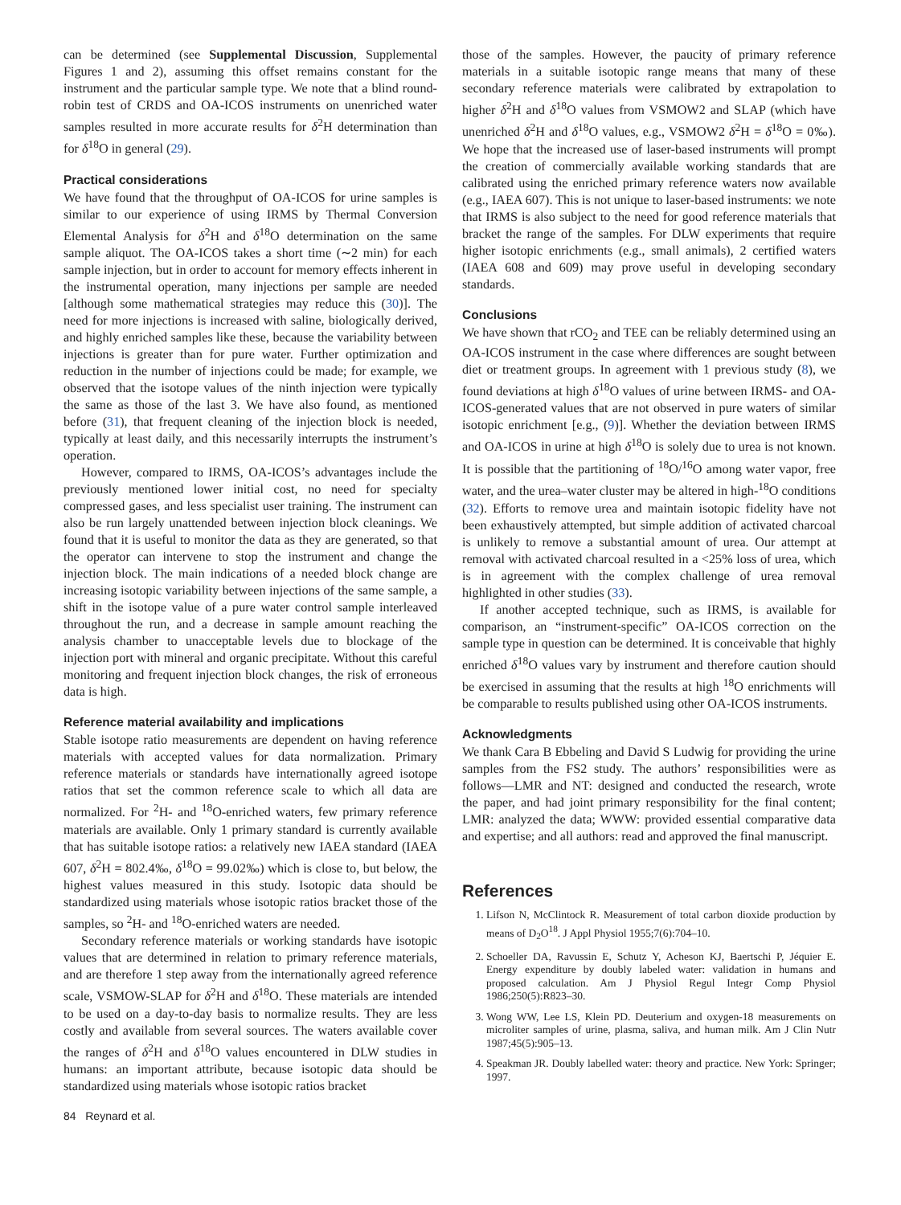can be determined (see Supplemental Discussion, Supplemental Figures 1 and 2), assuming this offset remains constant for the instrument and the particular sample type. We note that a blind round-robin test of CRDS and OA-ICOS instruments on unenriched water samples resulted in more accurate results for δ<sup>2</sup>H determination than for δ<sup>18</sup>O in general (29).
Practical considerations
We have found that the throughput of OA-ICOS for urine samples is similar to our experience of using IRMS by Thermal Conversion Elemental Analysis for δ<sup>2</sup>H and δ<sup>18</sup>O determination on the same sample aliquot. The OA-ICOS takes a short time (∼2 min) for each sample injection, but in order to account for memory effects inherent in the instrumental operation, many injections per sample are needed [although some mathematical strategies may reduce this (30)]. The need for more injections is increased with saline, biologically derived, and highly enriched samples like these, because the variability between injections is greater than for pure water. Further optimization and reduction in the number of injections could be made; for example, we observed that the isotope values of the ninth injection were typically the same as those of the last 3. We have also found, as mentioned before (31), that frequent cleaning of the injection block is needed, typically at least daily, and this necessarily interrupts the instrument’s operation.
However, compared to IRMS, OA-ICOS’s advantages include the previously mentioned lower initial cost, no need for specialty compressed gases, and less specialist user training. The instrument can also be run largely unattended between injection block cleanings. We found that it is useful to monitor the data as they are generated, so that the operator can intervene to stop the instrument and change the injection block. The main indications of a needed block change are increasing isotopic variability between injections of the same sample, a shift in the isotope value of a pure water control sample interleaved throughout the run, and a decrease in sample amount reaching the analysis chamber to unacceptable levels due to blockage of the injection port with mineral and organic precipitate. Without this careful monitoring and frequent injection block changes, the risk of erroneous data is high.
Reference material availability and implications
Stable isotope ratio measurements are dependent on having reference materials with accepted values for data normalization. Primary reference materials or standards have internationally agreed isotope ratios that set the common reference scale to which all data are normalized. For <sup>2</sup>H- and <sup>18</sup>O-enriched waters, few primary reference materials are available. Only 1 primary standard is currently available that has suitable isotope ratios: a relatively new IAEA standard (IAEA 607, δ<sup>2</sup>H = 802.4‰, δ<sup>18</sup>O = 99.02‰) which is close to, but below, the highest values measured in this study. Isotopic data should be standardized using materials whose isotopic ratios bracket those of the samples, so <sup>2</sup>H- and <sup>18</sup>O-enriched waters are needed.
Secondary reference materials or working standards have isotopic values that are determined in relation to primary reference materials, and are therefore 1 step away from the internationally agreed reference scale, VSMOW-SLAP for δ<sup>2</sup>H and δ<sup>18</sup>O. These materials are intended to be used on a day-to-day basis to normalize results. They are less costly and available from several sources. The waters available cover the ranges of δ<sup>2</sup>H and δ<sup>18</sup>O values encountered in DLW studies in humans: an important attribute, because isotopic data should be standardized using materials whose isotopic ratios bracket
those of the samples. However, the paucity of primary reference materials in a suitable isotopic range means that many of these secondary reference materials were calibrated by extrapolation to higher δ<sup>2</sup>H and δ<sup>18</sup>O values from VSMOW2 and SLAP (which have unenriched δ<sup>2</sup>H and δ<sup>18</sup>O values, e.g., VSMOW2 δ<sup>2</sup>H = δ<sup>18</sup>O = 0‰). We hope that the increased use of laser-based instruments will prompt the creation of commercially available working standards that are calibrated using the enriched primary reference waters now available (e.g., IAEA 607). This is not unique to laser-based instruments: we note that IRMS is also subject to the need for good reference materials that bracket the range of the samples. For DLW experiments that require higher isotopic enrichments (e.g., small animals), 2 certified waters (IAEA 608 and 609) may prove useful in developing secondary standards.
Conclusions
We have shown that rCO<sub>2</sub> and TEE can be reliably determined using an OA-ICOS instrument in the case where differences are sought between diet or treatment groups. In agreement with 1 previous study (8), we found deviations at high δ<sup>18</sup>O values of urine between IRMS- and OA-ICOS-generated values that are not observed in pure waters of similar isotopic enrichment [e.g., (9)]. Whether the deviation between IRMS and OA-ICOS in urine at high δ<sup>18</sup>O is solely due to urea is not known. It is possible that the partitioning of <sup>18</sup>O/<sup>16</sup>O among water vapor, free water, and the urea–water cluster may be altered in high-<sup>18</sup>O conditions (32). Efforts to remove urea and maintain isotopic fidelity have not been exhaustively attempted, but simple addition of activated charcoal is unlikely to remove a substantial amount of urea. Our attempt at removal with activated charcoal resulted in a <25% loss of urea, which is in agreement with the complex challenge of urea removal highlighted in other studies (33).
If another accepted technique, such as IRMS, is available for comparison, an “instrument-specific” OA-ICOS correction on the sample type in question can be determined. It is conceivable that highly enriched δ<sup>18</sup>O values vary by instrument and therefore caution should be exercised in assuming that the results at high <sup>18</sup>O enrichments will be comparable to results published using other OA-ICOS instruments.
Acknowledgments
We thank Cara B Ebbeling and David S Ludwig for providing the urine samples from the FS2 study. The authors’ responsibilities were as follows—LMR and NT: designed and conducted the research, wrote the paper, and had joint primary responsibility for the final content; LMR: analyzed the data; WWW: provided essential comparative data and expertise; and all authors: read and approved the final manuscript.
References
1. Lifson N, McClintock R. Measurement of total carbon dioxide production by means of D<sub>2</sub>O<sup>18</sup>. J Appl Physiol 1955;7(6):704–10.
2. Schoeller DA, Ravussin E, Schutz Y, Acheson KJ, Baertschi P, Jéquier E. Energy expenditure by doubly labeled water: validation in humans and proposed calculation. Am J Physiol Regul Integr Comp Physiol 1986;250(5):R823–30.
3. Wong WW, Lee LS, Klein PD. Deuterium and oxygen-18 measurements on microliter samples of urine, plasma, saliva, and human milk. Am J Clin Nutr 1987;45(5):905–13.
4. Speakman JR. Doubly labelled water: theory and practice. New York: Springer; 1997.
84 Reynard et al.